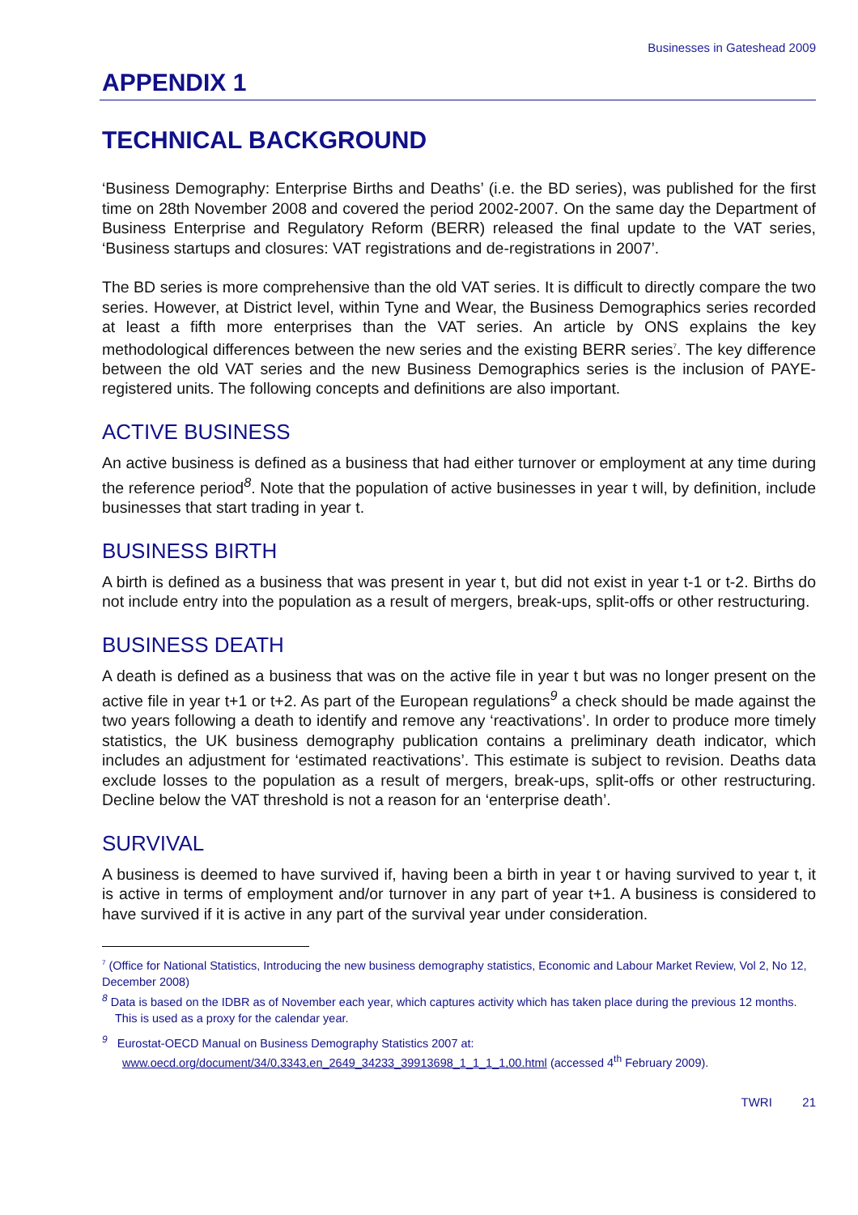Businesses in Gateshead 2009
APPENDIX 1
TECHNICAL BACKGROUND
‘Business Demography: Enterprise Births and Deaths’ (i.e. the BD series), was published for the first time on 28th November 2008 and covered the period 2002-2007. On the same day the Department of Business Enterprise and Regulatory Reform (BERR) released the final update to the VAT series, ‘Business startups and closures: VAT registrations and de-registrations in 2007’.
The BD series is more comprehensive than the old VAT series. It is difficult to directly compare the two series. However, at District level, within Tyne and Wear, the Business Demographics series recorded at least a fifth more enterprises than the VAT series. An article by ONS explains the key methodological differences between the new series and the existing BERR series<sup>7</sup>. The key difference between the old VAT series and the new Business Demographics series is the inclusion of PAYE-registered units. The following concepts and definitions are also important.
ACTIVE BUSINESS
An active business is defined as a business that had either turnover or employment at any time during the reference period<sup>8</sup>. Note that the population of active businesses in year t will, by definition, include businesses that start trading in year t.
BUSINESS BIRTH
A birth is defined as a business that was present in year t, but did not exist in year t-1 or t-2. Births do not include entry into the population as a result of mergers, break-ups, split-offs or other restructuring.
BUSINESS DEATH
A death is defined as a business that was on the active file in year t but was no longer present on the active file in year t+1 or t+2. As part of the European regulations<sup>9</sup> a check should be made against the two years following a death to identify and remove any ‘reactivations’. In order to produce more timely statistics, the UK business demography publication contains a preliminary death indicator, which includes an adjustment for ‘estimated reactivations’. This estimate is subject to revision. Deaths data exclude losses to the population as a result of mergers, break-ups, split-offs or other restructuring. Decline below the VAT threshold is not a reason for an ‘enterprise death’.
SURVIVAL
A business is deemed to have survived if, having been a birth in year t or having survived to year t, it is active in terms of employment and/or turnover in any part of year t+1. A business is considered to have survived if it is active in any part of the survival year under consideration.
<sup>7</sup> (Office for National Statistics, Introducing the new business demography statistics, Economic and Labour Market Review, Vol 2, No 12, December 2008)
<sup>8</sup> Data is based on the IDBR as of November each year, which captures activity which has taken place during the previous 12 months. This is used as a proxy for the calendar year.
<sup>9</sup> Eurostat-OECD Manual on Business Demography Statistics 2007 at:
www.oecd.org/document/34/0,3343,en_2649_34233_39913698_1_1_1_1,00.html (accessed 4<sup>th</sup> February 2009).
TWRI 21